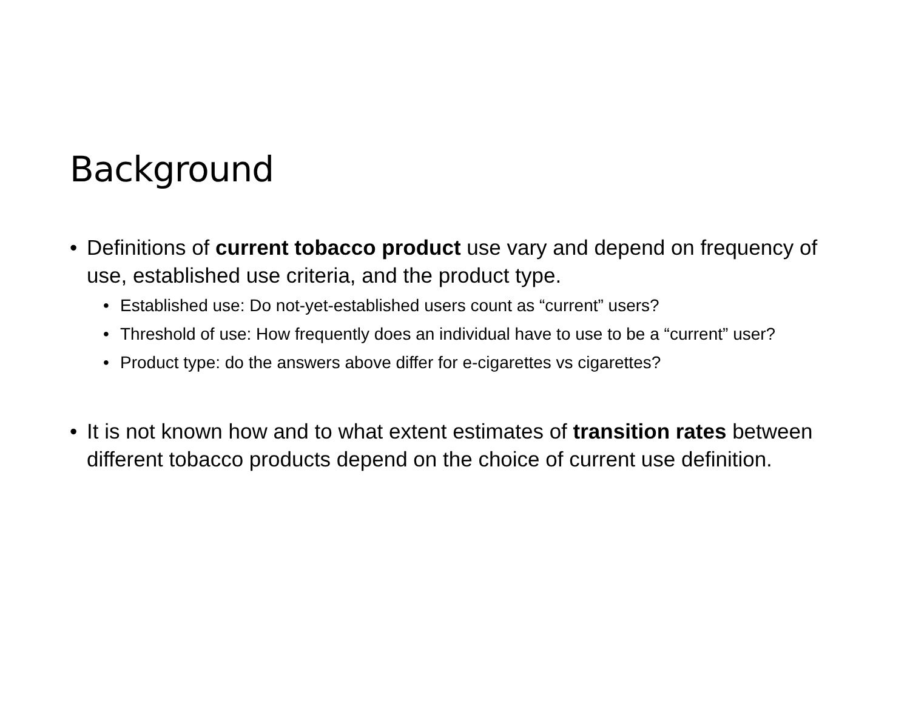Background
• Definitions of current tobacco product use vary and depend on frequency of use, established use criteria, and the product type.
• Established use: Do not-yet-established users count as “current” users?
• Threshold of use: How frequently does an individual have to use to be a “current” user?
• Product type: do the answers above differ for e-cigarettes vs cigarettes?
• It is not known how and to what extent estimates of transition rates between different tobacco products depend on the choice of current use definition.